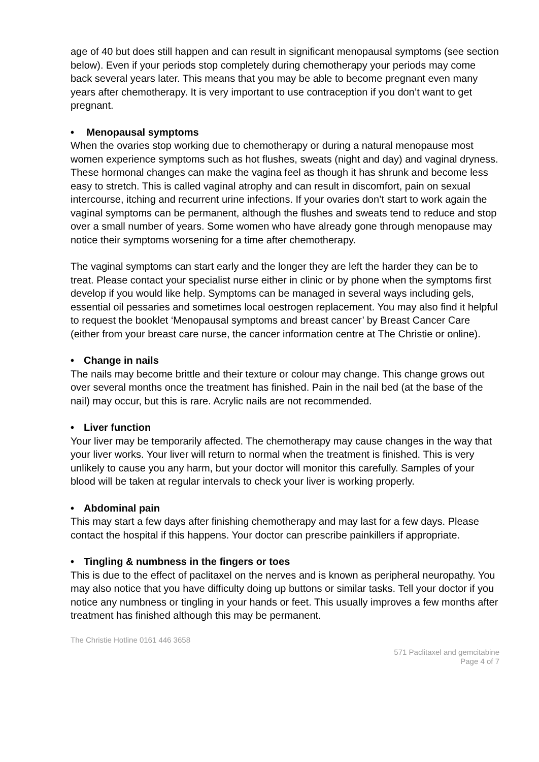age of 40 but does still happen and can result in significant menopausal symptoms (see section below). Even if your periods stop completely during chemotherapy your periods may come back several years later. This means that you may be able to become pregnant even many years after chemotherapy. It is very important to use contraception if you don’t want to get pregnant.
• Menopausal symptoms
When the ovaries stop working due to chemotherapy or during a natural menopause most women experience symptoms such as hot flushes, sweats (night and day) and vaginal dryness. These hormonal changes can make the vagina feel as though it has shrunk and become less easy to stretch. This is called vaginal atrophy and can result in discomfort, pain on sexual intercourse, itching and recurrent urine infections. If your ovaries don’t start to work again the vaginal symptoms can be permanent, although the flushes and sweats tend to reduce and stop over a small number of years. Some women who have already gone through menopause may notice their symptoms worsening for a time after chemotherapy.
The vaginal symptoms can start early and the longer they are left the harder they can be to treat. Please contact your specialist nurse either in clinic or by phone when the symptoms first develop if you would like help. Symptoms can be managed in several ways including gels, essential oil pessaries and sometimes local oestrogen replacement. You may also find it helpful to request the booklet ‘Menopausal symptoms and breast cancer’ by Breast Cancer Care (either from your breast care nurse, the cancer information centre at The Christie or online).
• Change in nails
The nails may become brittle and their texture or colour may change. This change grows out over several months once the treatment has finished. Pain in the nail bed (at the base of the nail) may occur, but this is rare. Acrylic nails are not recommended.
• Liver function
Your liver may be temporarily affected. The chemotherapy may cause changes in the way that your liver works. Your liver will return to normal when the treatment is finished. This is very unlikely to cause you any harm, but your doctor will monitor this carefully. Samples of your blood will be taken at regular intervals to check your liver is working properly.
• Abdominal pain
This may start a few days after finishing chemotherapy and may last for a few days. Please contact the hospital if this happens. Your doctor can prescribe painkillers if appropriate.
• Tingling & numbness in the fingers or toes
This is due to the effect of paclitaxel on the nerves and is known as peripheral neuropathy. You may also notice that you have difficulty doing up buttons or similar tasks. Tell your doctor if you notice any numbness or tingling in your hands or feet. This usually improves a few months after treatment has finished although this may be permanent.
The Christie Hotline 0161 446 3658
571 Paclitaxel and gemcitabine
Page 4 of 7